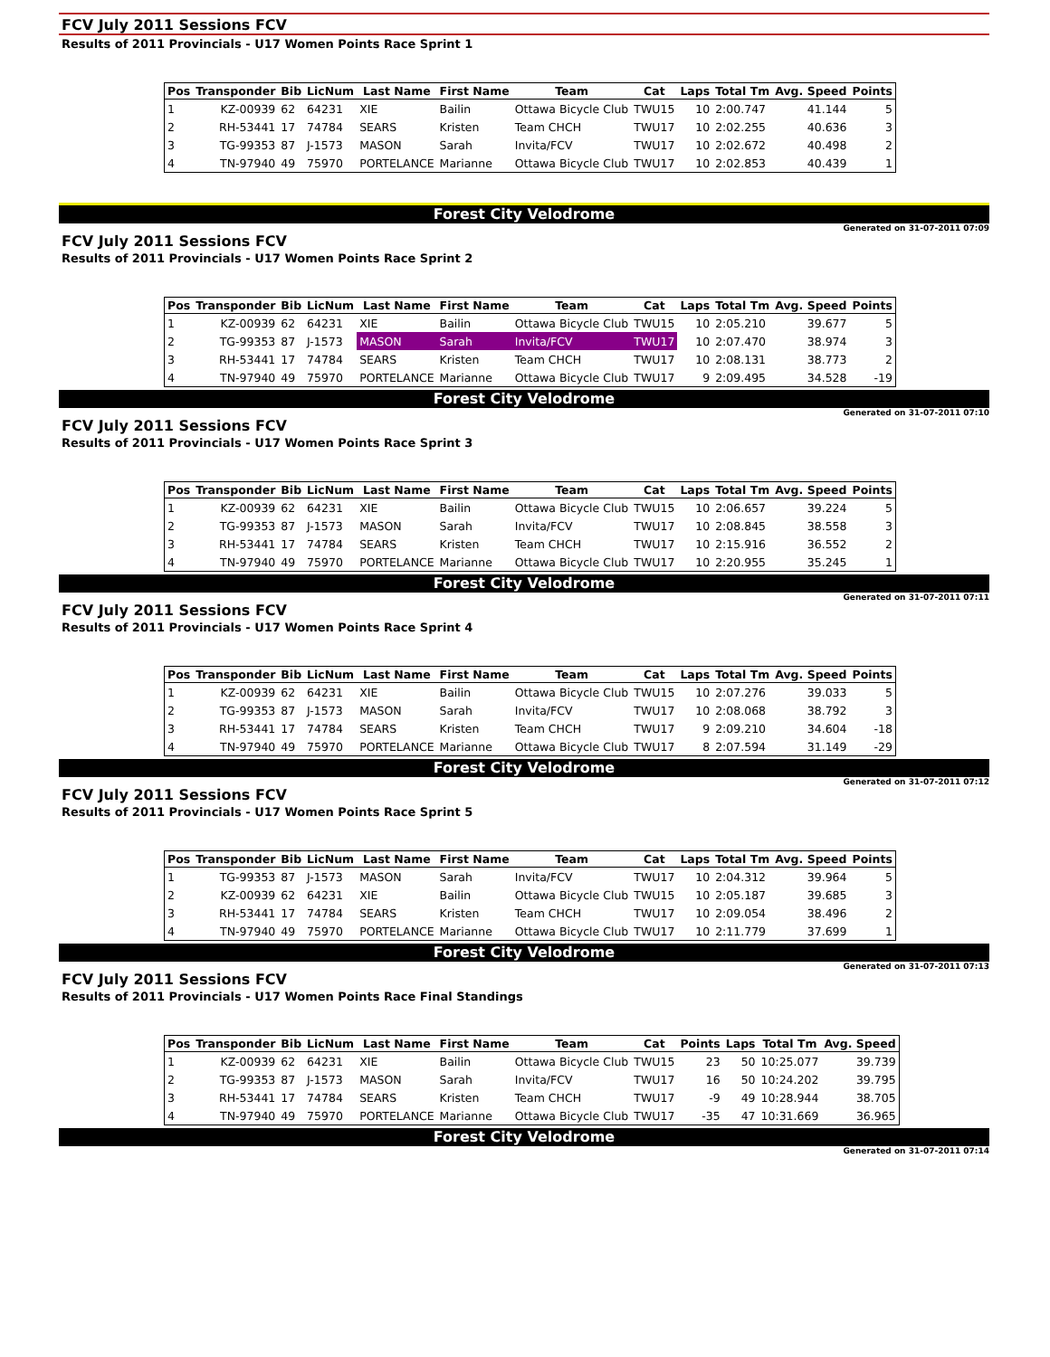FCV July 2011 Sessions FCV
Results of 2011 Provincials - U17 Women Points Race Sprint 1
| Pos | Transponder | Bib | LicNum | Last Name | First Name | Team | Cat | Laps | Total Tm | Avg. Speed | Points |
| --- | --- | --- | --- | --- | --- | --- | --- | --- | --- | --- | --- |
| 1 | KZ-00939 | 62 | 64231 | XIE | Bailin | Ottawa Bicycle Club | TWU15 | 10 | 2:00.747 | 41.144 | 5 |
| 2 | RH-53441 | 17 | 74784 | SEARS | Kristen | Team CHCH | TWU17 | 10 | 2:02.255 | 40.636 | 3 |
| 3 | TG-99353 | 87 | J-1573 | MASON | Sarah | Invita/FCV | TWU17 | 10 | 2:02.672 | 40.498 | 2 |
| 4 | TN-97940 | 49 | 75970 | PORTELANCE | Marianne | Ottawa Bicycle Club | TWU17 | 10 | 2:02.853 | 40.439 | 1 |
Forest City Velodrome
Generated on 31-07-2011 07:09
FCV July 2011 Sessions FCV
Results of 2011 Provincials - U17 Women Points Race Sprint 2
| Pos | Transponder | Bib | LicNum | Last Name | First Name | Team | Cat | Laps | Total Tm | Avg. Speed | Points |
| --- | --- | --- | --- | --- | --- | --- | --- | --- | --- | --- | --- |
| 1 | KZ-00939 | 62 | 64231 | XIE | Bailin | Ottawa Bicycle Club | TWU15 | 10 | 2:05.210 | 39.677 | 5 |
| 2 | TG-99353 | 87 | J-1573 | MASON | Sarah | Invita/FCV | TWU17 | 10 | 2:07.470 | 38.974 | 3 |
| 3 | RH-53441 | 17 | 74784 | SEARS | Kristen | Team CHCH | TWU17 | 10 | 2:08.131 | 38.773 | 2 |
| 4 | TN-97940 | 49 | 75970 | PORTELANCE | Marianne | Ottawa Bicycle Club | TWU17 | 9 | 2:09.495 | 34.528 | -19 |
Forest City Velodrome
Generated on 31-07-2011 07:10
FCV July 2011 Sessions FCV
Results of 2011 Provincials - U17 Women Points Race Sprint 3
| Pos | Transponder | Bib | LicNum | Last Name | First Name | Team | Cat | Laps | Total Tm | Avg. Speed | Points |
| --- | --- | --- | --- | --- | --- | --- | --- | --- | --- | --- | --- |
| 1 | KZ-00939 | 62 | 64231 | XIE | Bailin | Ottawa Bicycle Club | TWU15 | 10 | 2:06.657 | 39.224 | 5 |
| 2 | TG-99353 | 87 | J-1573 | MASON | Sarah | Invita/FCV | TWU17 | 10 | 2:08.845 | 38.558 | 3 |
| 3 | RH-53441 | 17 | 74784 | SEARS | Kristen | Team CHCH | TWU17 | 10 | 2:15.916 | 36.552 | 2 |
| 4 | TN-97940 | 49 | 75970 | PORTELANCE | Marianne | Ottawa Bicycle Club | TWU17 | 10 | 2:20.955 | 35.245 | 1 |
Forest City Velodrome
Generated on 31-07-2011 07:11
FCV July 2011 Sessions FCV
Results of 2011 Provincials - U17 Women Points Race Sprint 4
| Pos | Transponder | Bib | LicNum | Last Name | First Name | Team | Cat | Laps | Total Tm | Avg. Speed | Points |
| --- | --- | --- | --- | --- | --- | --- | --- | --- | --- | --- | --- |
| 1 | KZ-00939 | 62 | 64231 | XIE | Bailin | Ottawa Bicycle Club | TWU15 | 10 | 2:07.276 | 39.033 | 5 |
| 2 | TG-99353 | 87 | J-1573 | MASON | Sarah | Invita/FCV | TWU17 | 10 | 2:08.068 | 38.792 | 3 |
| 3 | RH-53441 | 17 | 74784 | SEARS | Kristen | Team CHCH | TWU17 | 9 | 2:09.210 | 34.604 | -18 |
| 4 | TN-97940 | 49 | 75970 | PORTELANCE | Marianne | Ottawa Bicycle Club | TWU17 | 8 | 2:07.594 | 31.149 | -29 |
Forest City Velodrome
Generated on 31-07-2011 07:12
FCV July 2011 Sessions FCV
Results of 2011 Provincials - U17 Women Points Race Sprint 5
| Pos | Transponder | Bib | LicNum | Last Name | First Name | Team | Cat | Laps | Total Tm | Avg. Speed | Points |
| --- | --- | --- | --- | --- | --- | --- | --- | --- | --- | --- | --- |
| 1 | TG-99353 | 87 | J-1573 | MASON | Sarah | Invita/FCV | TWU17 | 10 | 2:04.312 | 39.964 | 5 |
| 2 | KZ-00939 | 62 | 64231 | XIE | Bailin | Ottawa Bicycle Club | TWU15 | 10 | 2:05.187 | 39.685 | 3 |
| 3 | RH-53441 | 17 | 74784 | SEARS | Kristen | Team CHCH | TWU17 | 10 | 2:09.054 | 38.496 | 2 |
| 4 | TN-97940 | 49 | 75970 | PORTELANCE | Marianne | Ottawa Bicycle Club | TWU17 | 10 | 2:11.779 | 37.699 | 1 |
Forest City Velodrome
Generated on 31-07-2011 07:13
FCV July 2011 Sessions FCV
Results of 2011 Provincials - U17 Women Points Race Final Standings
| Pos | Transponder | Bib | LicNum | Last Name | First Name | Team | Cat | Points | Laps | Total Tm | Avg. Speed |
| --- | --- | --- | --- | --- | --- | --- | --- | --- | --- | --- | --- |
| 1 | KZ-00939 | 62 | 64231 | XIE | Bailin | Ottawa Bicycle Club | TWU15 | 23 | 50 | 10:25.077 | 39.739 |
| 2 | TG-99353 | 87 | J-1573 | MASON | Sarah | Invita/FCV | TWU17 | 16 | 50 | 10:24.202 | 39.795 |
| 3 | RH-53441 | 17 | 74784 | SEARS | Kristen | Team CHCH | TWU17 | -9 | 49 | 10:28.944 | 38.705 |
| 4 | TN-97940 | 49 | 75970 | PORTELANCE | Marianne | Ottawa Bicycle Club | TWU17 | -35 | 47 | 10:31.669 | 36.965 |
Forest City Velodrome
Generated on 31-07-2011 07:14